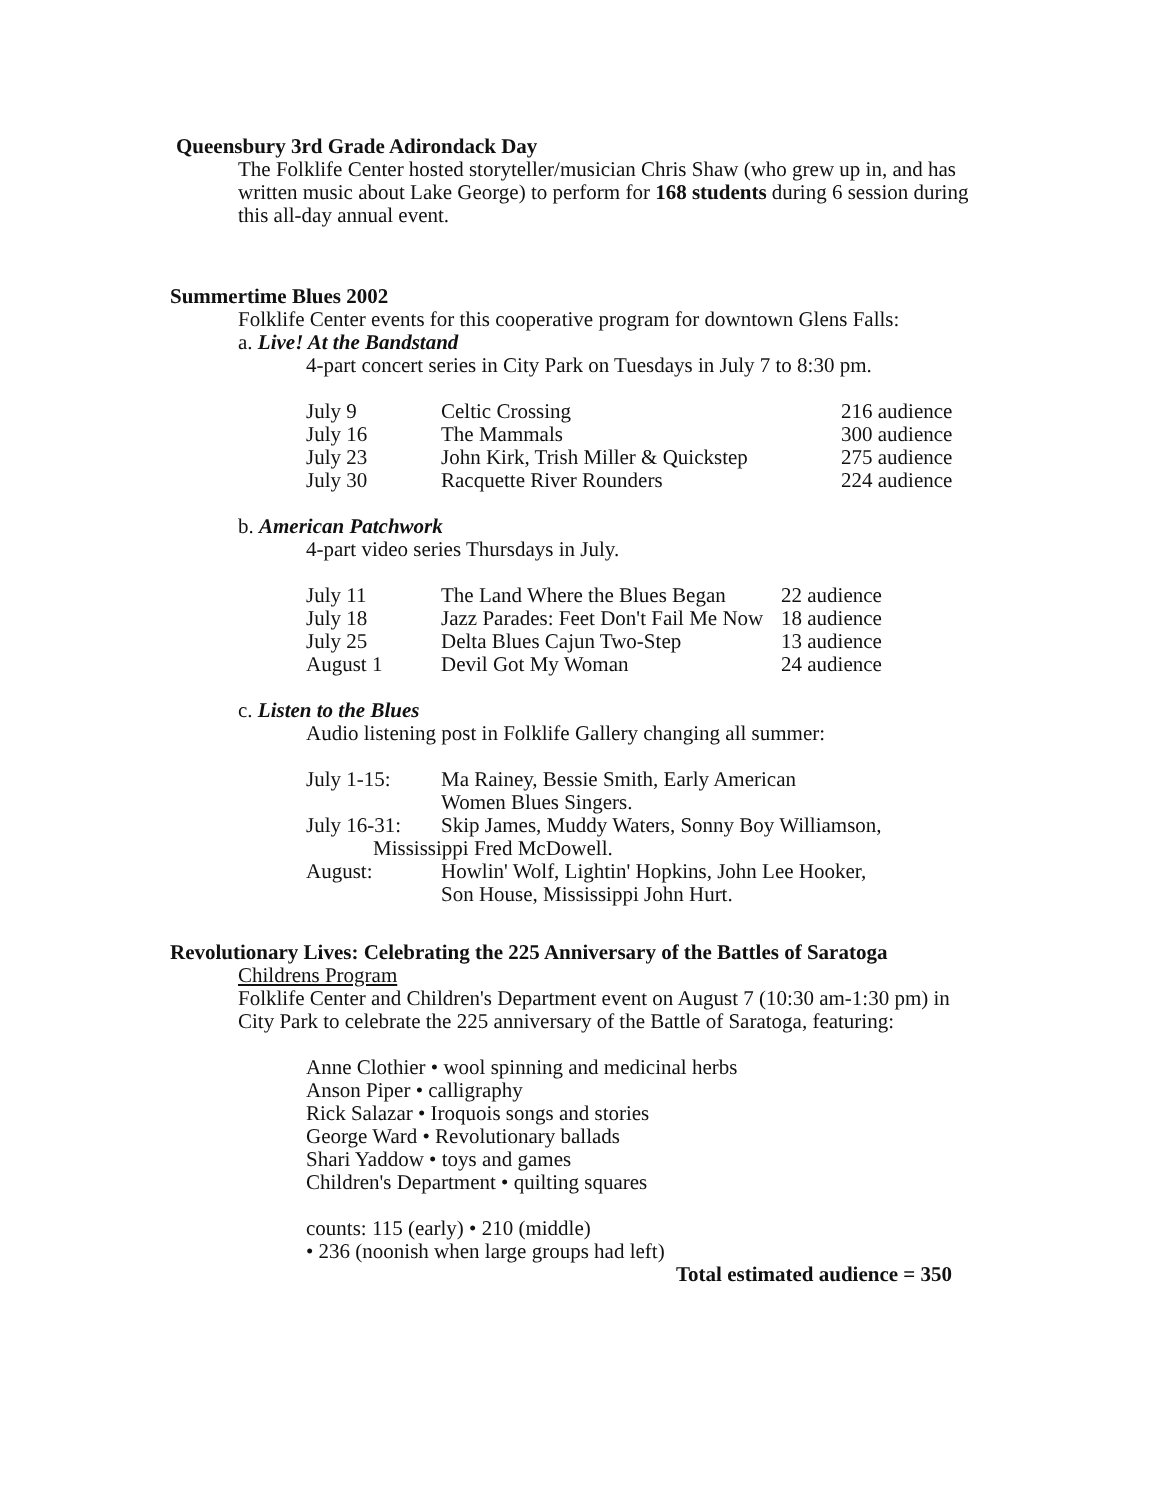Queensbury 3rd Grade Adirondack Day
The Folklife Center hosted storyteller/musician Chris Shaw (who grew up in, and has written music about Lake George) to perform for 168 students during 6 session during this all-day annual event.
Summertime Blues 2002
Folklife Center events for this cooperative program for downtown Glens Falls:
a. Live! At the Bandstand
4-part concert series in City Park on Tuesdays in July 7 to 8:30 pm.
| July 9 | Celtic Crossing | 216 audience |
| July 16 | The Mammals | 300 audience |
| July 23 | John Kirk, Trish Miller & Quickstep | 275 audience |
| July 30 | Racquette River Rounders | 224 audience |
b. American Patchwork
4-part video series Thursdays in July.
| July 11 | The Land Where the Blues Began | 22 audience |
| July 18 | Jazz Parades: Feet Don't Fail Me Now | 18 audience |
| July 25 | Delta Blues Cajun Two-Step | 13 audience |
| August 1 | Devil Got My Woman | 24 audience |
c. Listen to the Blues
Audio listening post in Folklife Gallery changing all summer:
| July 1-15: | Ma Rainey, Bessie Smith, Early American Women Blues Singers. |
| July 16-31: | Skip James, Muddy Waters, Sonny Boy Williamson, Mississippi Fred McDowell. |
| August: | Howlin' Wolf, Lightin' Hopkins, John Lee Hooker, Son House, Mississippi John Hurt. |
Revolutionary Lives: Celebrating the 225 Anniversary of the Battles of Saratoga
Childrens Program
Folklife Center and Children's Department event on August 7 (10:30 am-1:30 pm) in City Park to celebrate the 225 anniversary of the Battle of Saratoga, featuring:
Anne Clothier • wool spinning and medicinal herbs
Anson Piper • calligraphy
Rick Salazar • Iroquois songs and stories
George Ward • Revolutionary ballads
Shari Yaddow • toys and games
Children's Department • quilting squares
counts: 115 (early) • 210 (middle)
• 236 (noonish when large groups had left)
Total estimated audience = 350